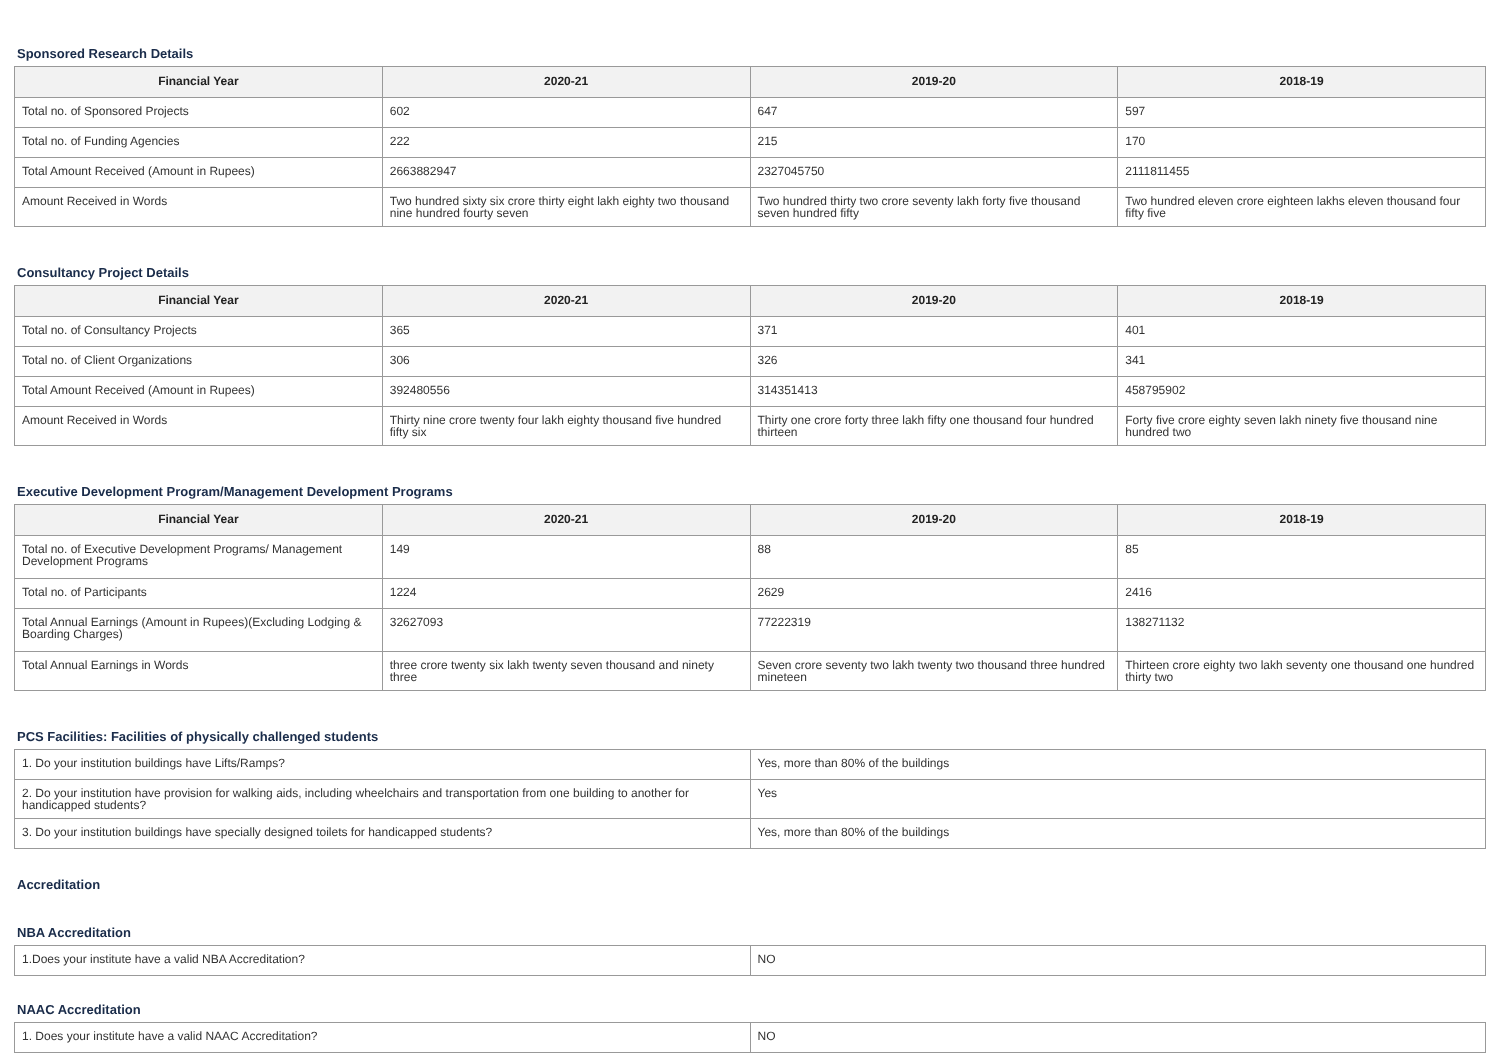Sponsored Research Details
| Financial Year | 2020-21 | 2019-20 | 2018-19 |
| --- | --- | --- | --- |
| Total no. of Sponsored Projects | 602 | 647 | 597 |
| Total no. of Funding Agencies | 222 | 215 | 170 |
| Total Amount Received (Amount in Rupees) | 2663882947 | 2327045750 | 2111811455 |
| Amount Received in Words | Two hundred sixty six crore thirty eight lakh eighty two thousand nine hundred fourty seven | Two hundred thirty two crore seventy lakh forty five thousand seven hundred fifty | Two hundred eleven crore eighteen lakhs eleven thousand four fifty five |
Consultancy Project Details
| Financial Year | 2020-21 | 2019-20 | 2018-19 |
| --- | --- | --- | --- |
| Total no. of Consultancy Projects | 365 | 371 | 401 |
| Total no. of Client Organizations | 306 | 326 | 341 |
| Total Amount Received (Amount in Rupees) | 392480556 | 314351413 | 458795902 |
| Amount Received in Words | Thirty nine crore twenty four lakh eighty thousand five hundred fifty six | Thirty one crore forty three lakh fifty one thousand four hundred thirteen | Forty five crore eighty seven lakh ninety five thousand nine hundred two |
Executive Development Program/Management Development Programs
| Financial Year | 2020-21 | 2019-20 | 2018-19 |
| --- | --- | --- | --- |
| Total no. of Executive Development Programs/ Management Development Programs | 149 | 88 | 85 |
| Total no. of Participants | 1224 | 2629 | 2416 |
| Total Annual Earnings (Amount in Rupees)(Excluding Lodging & Boarding Charges) | 32627093 | 77222319 | 138271132 |
| Total Annual Earnings in Words | three crore twenty six lakh twenty seven thousand and ninety three | Seven crore seventy two lakh twenty two thousand three hundred mineteen | Thirteen crore eighty two lakh seventy one thousand one hundred thirty two |
PCS Facilities: Facilities of physically challenged students
| 1. Do your institution buildings have Lifts/Ramps? | Yes, more than 80% of the buildings |
| 2. Do your institution have provision for walking aids, including wheelchairs and transportation from one building to another for handicapped students? | Yes |
| 3. Do your institution buildings have specially designed toilets for handicapped students? | Yes, more than 80% of the buildings |
Accreditation
NBA Accreditation
| 1.Does your institute have a valid NBA Accreditation? | NO |
NAAC Accreditation
| 1. Does your institute have a valid NAAC Accreditation? | NO |